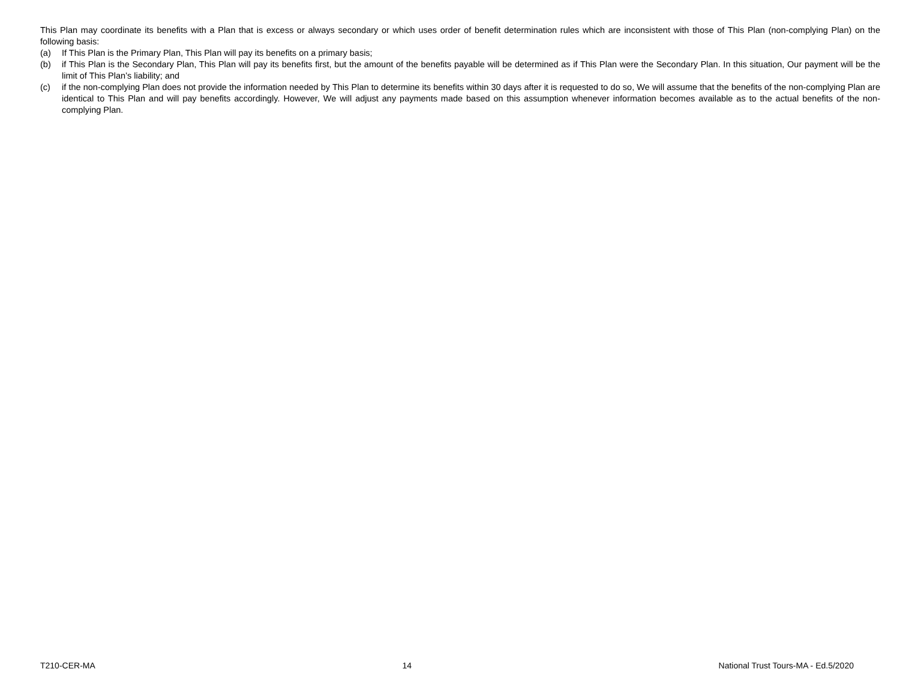This Plan may coordinate its benefits with a Plan that is excess or always secondary or which uses order of benefit determination rules which are inconsistent with those of This Plan (non-complying Plan) on the following basis:
(a) If This Plan is the Primary Plan, This Plan will pay its benefits on a primary basis;
(b) if This Plan is the Secondary Plan, This Plan will pay its benefits first, but the amount of the benefits payable will be determined as if This Plan were the Secondary Plan. In this situation, Our payment will be the limit of This Plan’s liability; and
(c) if the non-complying Plan does not provide the information needed by This Plan to determine its benefits within 30 days after it is requested to do so, We will assume that the benefits of the non-complying Plan are identical to This Plan and will pay benefits accordingly. However, We will adjust any payments made based on this assumption whenever information becomes available as to the actual benefits of the non-complying Plan.
T210-CER-MA 14 National Trust Tours-MA - Ed.5/2020